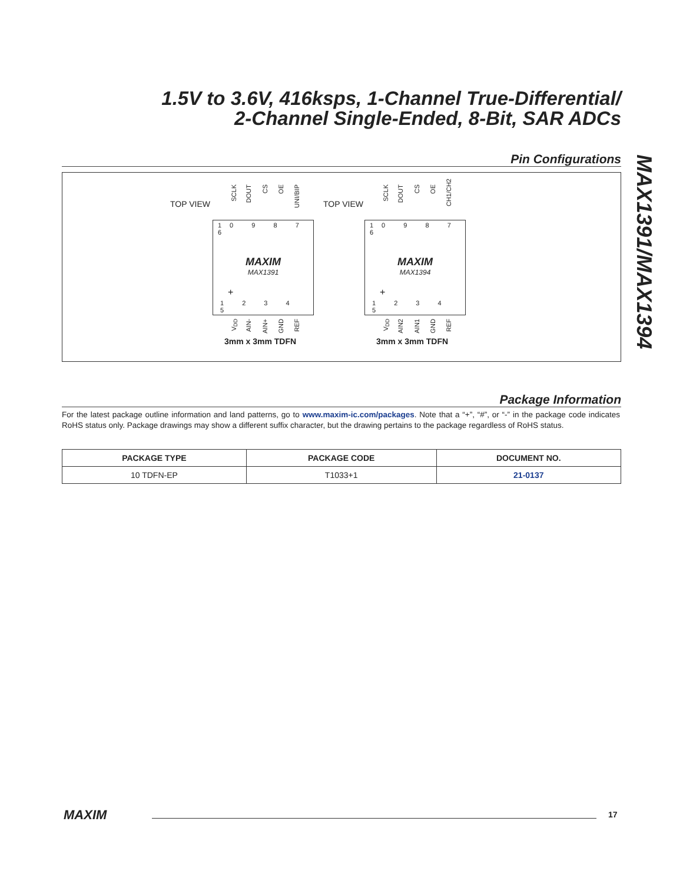1.5V to 3.6V, 416ksps, 1-Channel True-Differential/
2-Channel Single-Ended, 8-Bit, SAR ADCs
MAX1391/MAX1394
Pin Configurations
TOP VIEW
SCLK
DOUT
CS
OE
UNI/BIP
10 9 8 7 6
MAXIM
MAX1391
+
1 2 3 4 5
V<sub>DD</sub>
AIN-
AIN+
GND
REF
3mm x 3mm TDFN
TOP VIEW
SCLK
DOUT
CS
OE
CH1/CH2
10 9 8 7 6
MAXIM
MAX1394
+
1 2 3 4 5
V<sub>DD</sub>
AIN2
AIN1
GND
REF
3mm x 3mm TDFN
Package Information
For the latest package outline information and land patterns, go to www.maxim-ic.com/packages. Note that a “+”, “#”, or “-” in the package code indicates RoHS status only. Package drawings may show a different suffix character, but the drawing pertains to the package regardless of RoHS status.
| PACKAGE TYPE | PACKAGE CODE | DOCUMENT NO. |
| --- | --- | --- |
| 10 TDFN-EP | T1033+1 | 21-0137 |
MAXIM 17